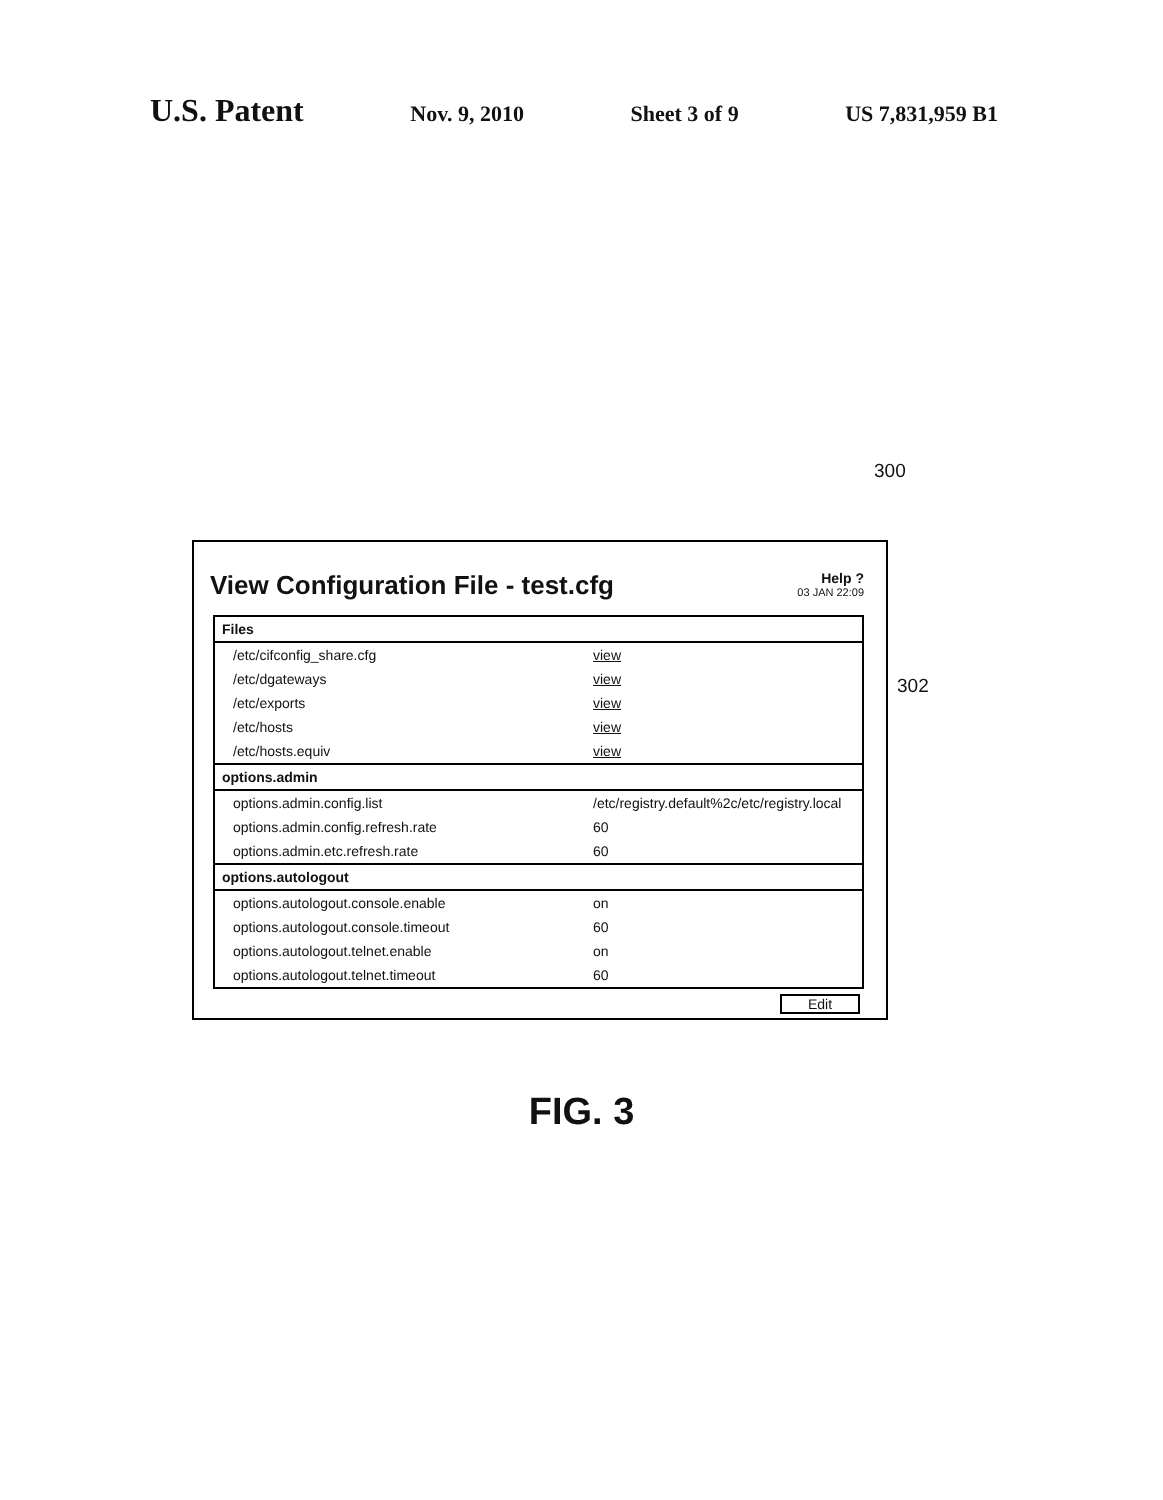U.S. Patent Nov. 9, 2010 Sheet 3 of 9 US 7,831,959 B1
300
302
View Configuration File - test.cfg
Help ?
03 JAN 22:09
| Files | |
| --- | --- |
| /etc/cifconfig_share.cfg | view |
| /etc/dgateways | view |
| /etc/exports | view |
| /etc/hosts | view |
| /etc/hosts.equiv | view |
| options.admin | |
| options.admin.config.list | /etc/registry.default%2c/etc/registry.local |
| options.admin.config.refresh.rate | 60 |
| options.admin.etc.refresh.rate | 60 |
| options.autologout | |
| options.autologout.console.enable | on |
| options.autologout.console.timeout | 60 |
| options.autologout.telnet.enable | on |
| options.autologout.telnet.timeout | 60 |
Edit
FIG. 3